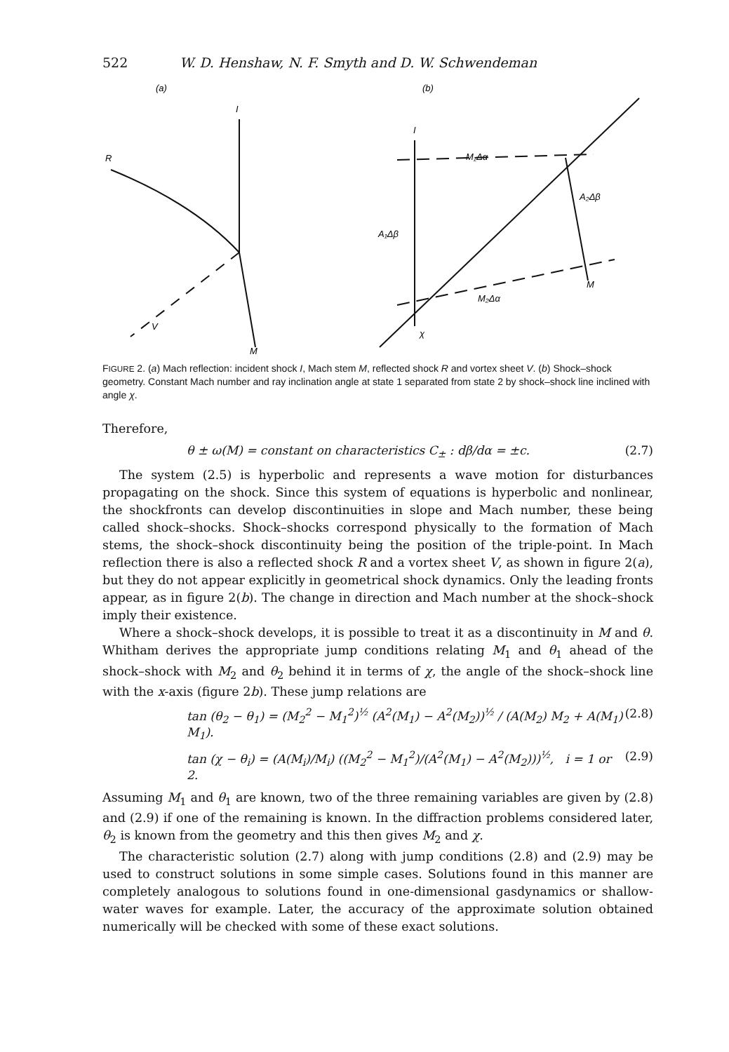522 W. D. Henshaw, N. F. Smyth and D. W. Schwendeman
(a)
(b)
I
R
V
M
I
M₁Δα
A₂Δβ
A₁Δβ
M₂Δα
M
χ
FIGURE 2. (a) Mach reflection: incident shock I, Mach stem M, reflected shock R and vortex sheet V. (b) Shock–shock geometry. Constant Mach number and ray inclination angle at state 1 separated from state 2 by shock–shock line inclined with angle χ.
Therefore,
θ ± ω(M) = constant on characteristics C<sub>±</sub> : dβ/dα = ±c. (2.7)
The system (2.5) is hyperbolic and represents a wave motion for disturbances propagating on the shock. Since this system of equations is hyperbolic and nonlinear, the shockfronts can develop discontinuities in slope and Mach number, these being called shock–shocks. Shock–shocks correspond physically to the formation of Mach stems, the shock–shock discontinuity being the position of the triple-point. In Mach reflection there is also a reflected shock R and a vortex sheet V, as shown in figure 2(a), but they do not appear explicitly in geometrical shock dynamics. Only the leading fronts appear, as in figure 2(b). The change in direction and Mach number at the shock–shock imply their existence.
Where a shock–shock develops, it is possible to treat it as a discontinuity in M and θ. Whitham derives the appropriate jump conditions relating M<sub>1</sub> and θ<sub>1</sub> ahead of the shock–shock with M<sub>2</sub> and θ<sub>2</sub> behind it in terms of χ, the angle of the shock–shock line with the x-axis (figure 2b). These jump relations are
tan (θ<sub>2</sub> − θ<sub>1</sub>) = (M<sub>2</sub><sup>2</sup> − M<sub>1</sub><sup>2</sup>)<sup>½</sup> (A<sup>2</sup>(M<sub>1</sub>) − A<sup>2</sup>(M<sub>2</sub>))<sup>½</sup> / (A(M<sub>2</sub>) M<sub>2</sub> + A(M<sub>1</sub>) M<sub>1</sub>). (2.8)
tan (χ − θ<sub>i</sub>) = (A(M<sub>i</sub>)/M<sub>i</sub>) ((M<sub>2</sub><sup>2</sup> − M<sub>1</sub><sup>2</sup>)/(A<sup>2</sup>(M<sub>1</sub>) − A<sup>2</sup>(M<sub>2</sub>)))<sup>½</sup>, i = 1 or 2. (2.9)
Assuming M<sub>1</sub> and θ<sub>1</sub> are known, two of the three remaining variables are given by (2.8) and (2.9) if one of the remaining is known. In the diffraction problems considered later, θ<sub>2</sub> is known from the geometry and this then gives M<sub>2</sub> and χ.
The characteristic solution (2.7) along with jump conditions (2.8) and (2.9) may be used to construct solutions in some simple cases. Solutions found in this manner are completely analogous to solutions found in one-dimensional gasdynamics or shallow-water waves for example. Later, the accuracy of the approximate solution obtained numerically will be checked with some of these exact solutions.